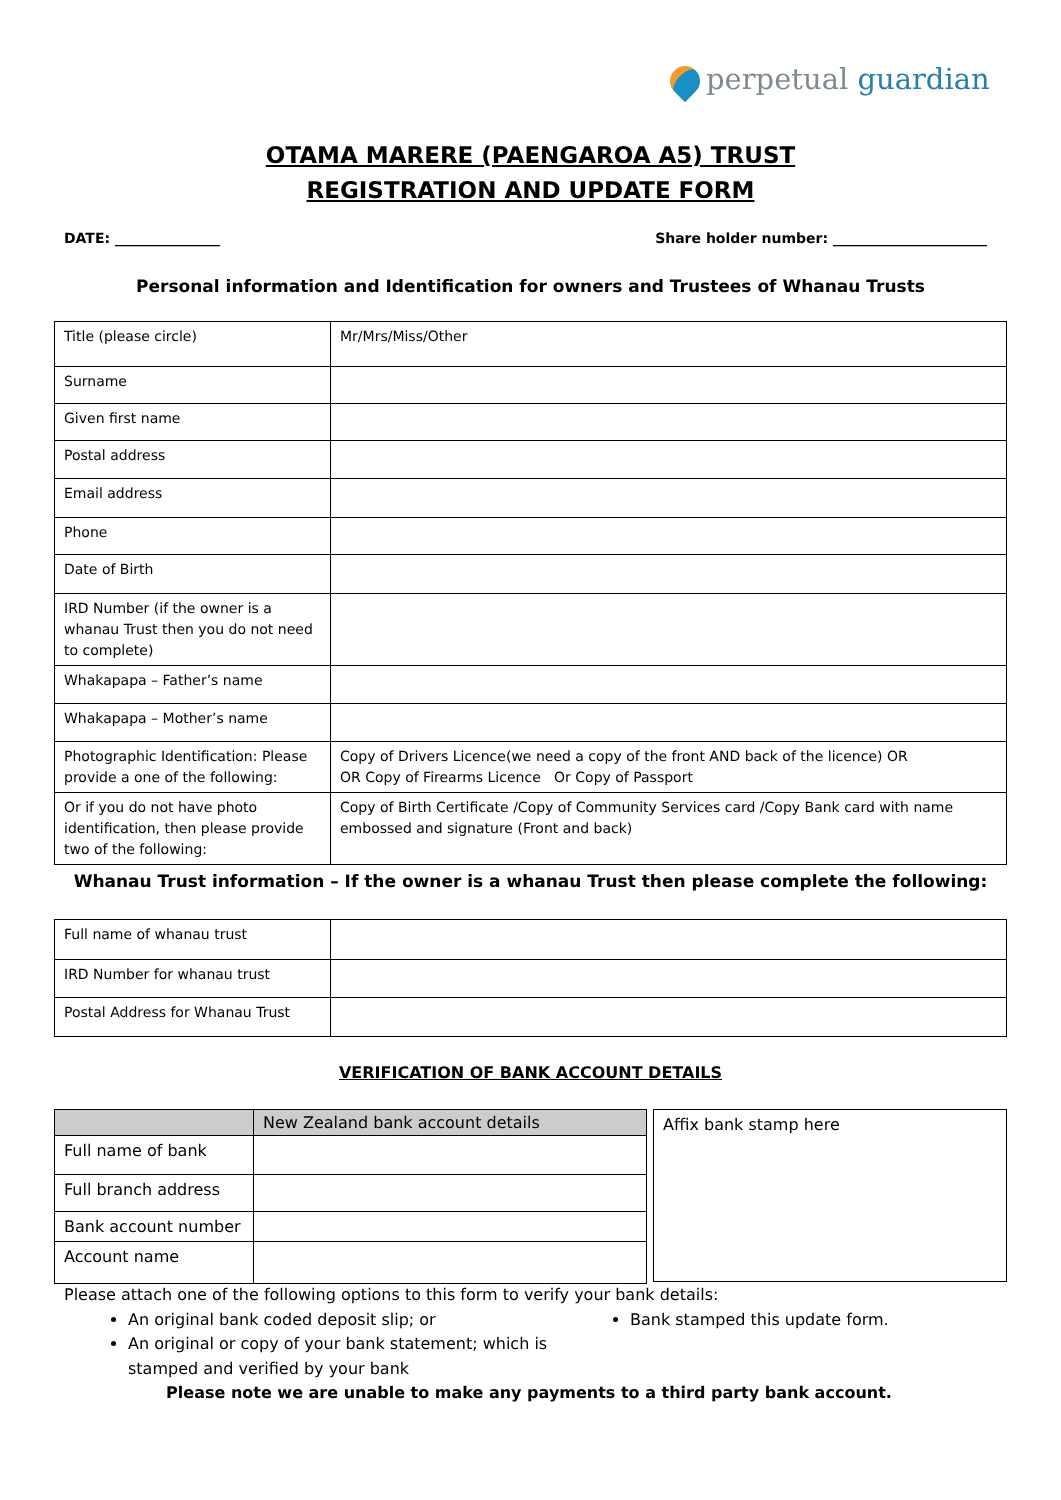perpetual guardian
OTAMA MARERE (PAENGAROA A5) TRUST
REGISTRATION AND UPDATE FORM
DATE: _______________ Share holder number: ______________________
Personal information and Identification for owners and Trustees of Whanau Trusts
| Title (please circle) | Mr/Mrs/Miss/Other |
| Surname | |
| Given first name | |
| Postal address | |
| Email address | |
| Phone | |
| Date of Birth | |
| IRD Number (if the owner is a whanau Trust then you do not need to complete) | |
| Whakapapa – Father’s name | |
| Whakapapa – Mother’s name | |
| Photographic Identification: Please provide a one of the following: | Copy of Drivers Licence(we need a copy of the front AND back of the licence) OR OR Copy of Firearms Licence Or Copy of Passport |
| Or if you do not have photo identification, then please provide two of the following: | Copy of Birth Certificate /Copy of Community Services card /Copy Bank card with name embossed and signature (Front and back) |
Whanau Trust information – If the owner is a whanau Trust then please complete the following:
| Full name of whanau trust | |
| IRD Number for whanau trust | |
| Postal Address for Whanau Trust | |
VERIFICATION OF BANK ACCOUNT DETAILS
| | New Zealand bank account details |
| --- | --- |
| Full name of bank | |
| Full branch address | |
| Bank account number | |
| Account name | |
| Affix bank stamp here |
Please attach one of the following options to this form to verify your bank details:
An original bank coded deposit slip; or
An original or copy of your bank statement; which is stamped and verified by your bank
Bank stamped this update form.
Please note we are unable to make any payments to a third party bank account.